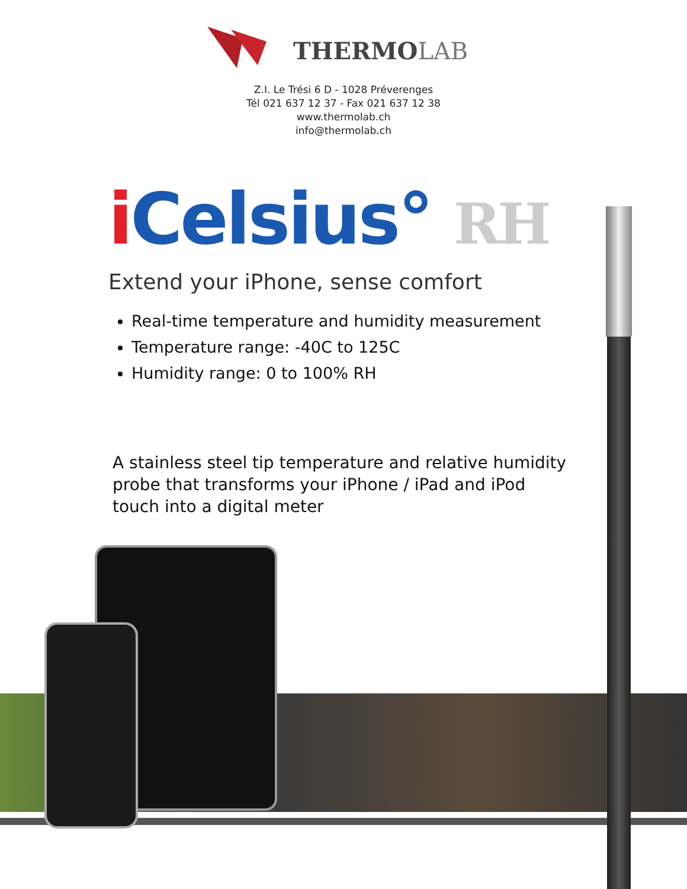THERMOLAB
Z.I. Le Trési 6 D - 1028 Préverenges
Tél 021 637 12 37 - Fax 021 637 12 38
www.thermolab.ch
info@thermolab.ch
i Celsius° RH
Extend your iPhone, sense comfort
Real-time temperature and humidity measurement
Temperature range: -40C to 125C
Humidity range: 0 to 100% RH
A stainless steel tip temperature and relative humidity probe that transforms your iPhone / iPad and iPod touch into a digital meter